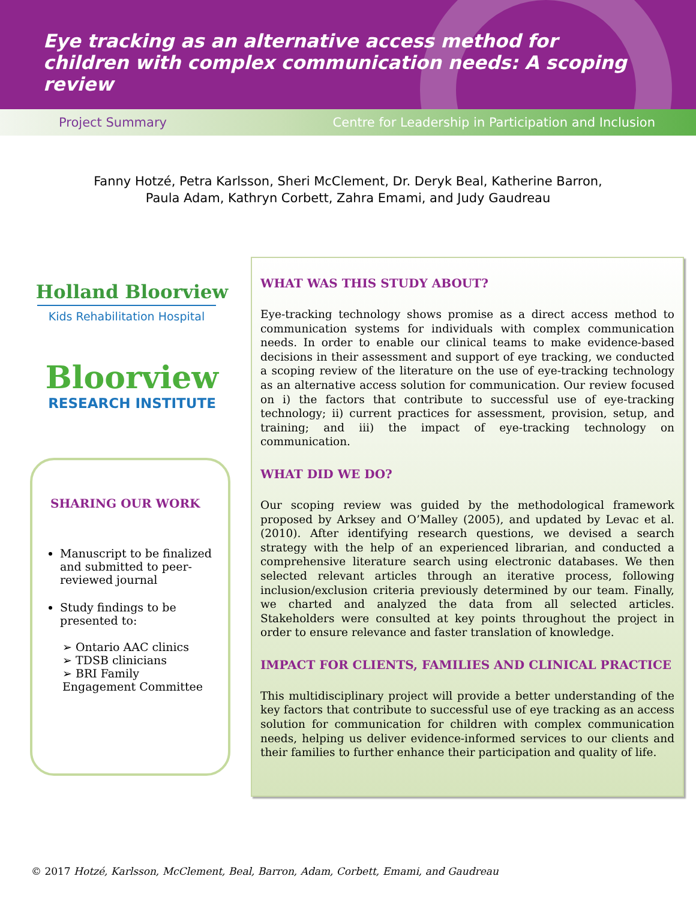Eye tracking as an alternative access method for children with complex communication needs: A scoping review
Project Summary Centre for Leadership in Participation and Inclusion
Fanny Hotzé, Petra Karlsson, Sheri McClement, Dr. Deryk Beal, Katherine Barron,
Paula Adam, Kathryn Corbett, Zahra Emami, and Judy Gaudreau
Holland Bloorview
Kids Rehabilitation Hospital
Bloorview
RESEARCH INSTITUTE
SHARING OUR WORK
Manuscript to be finalized and submitted to peer-reviewed journal
Study findings to be presented to:
➢ Ontario AAC clinics
➢ TDSB clinicians
➢ BRI Family Engagement Committee
WHAT WAS THIS STUDY ABOUT?
Eye-tracking technology shows promise as a direct access method to communication systems for individuals with complex communication needs. In order to enable our clinical teams to make evidence-based decisions in their assessment and support of eye tracking, we conducted a scoping review of the literature on the use of eye-tracking technology as an alternative access solution for communication. Our review focused on i) the factors that contribute to successful use of eye-tracking technology; ii) current practices for assessment, provision, setup, and training; and iii) the impact of eye-tracking technology on communication.
WHAT DID WE DO?
Our scoping review was guided by the methodological framework proposed by Arksey and O’Malley (2005), and updated by Levac et al. (2010). After identifying research questions, we devised a search strategy with the help of an experienced librarian, and conducted a comprehensive literature search using electronic databases. We then selected relevant articles through an iterative process, following inclusion/exclusion criteria previously determined by our team. Finally, we charted and analyzed the data from all selected articles. Stakeholders were consulted at key points throughout the project in order to ensure relevance and faster translation of knowledge.
IMPACT FOR CLIENTS, FAMILIES AND CLINICAL PRACTICE
This multidisciplinary project will provide a better understanding of the key factors that contribute to successful use of eye tracking as an access solution for communication for children with complex communication needs, helping us deliver evidence-informed services to our clients and their families to further enhance their participation and quality of life.
© 2017 Hotzé, Karlsson, McClement, Beal, Barron, Adam, Corbett, Emami, and Gaudreau